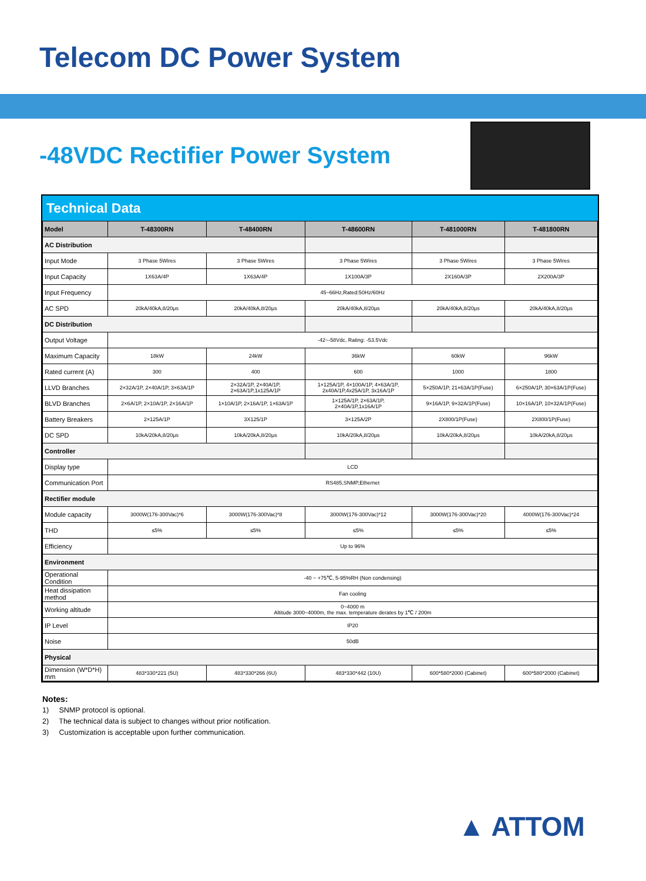Telecom DC Power System
-48VDC Rectifier Power System
Technical Data
| Model | T-48300RN | T-48400RN | T-48600RN | T-481000RN | T-481800RN |
| --- | --- | --- | --- | --- | --- |
| AC Distribution | | | | | |
| Input Mode | 3 Phase 5Wires | 3 Phase 5Wires | 3 Phase 5Wires | 3 Phase 5Wires | 3 Phase 5Wires |
| Input Capacity | 1X63A/4P | 1X63A/4P | 1X100A/3P | 2X160A/3P | 2X200A/3P |
| Input Frequency | 45~66Hz,Rated:50Hz/60Hz | | | | |
| AC SPD | 20kA/40kA,8/20μs | 20kA/40kA,8/20μs | 20kA/40kA,8/20μs | 20kA/40kA,8/20μs | 20kA/40kA,8/20μs |
| DC Distribution | | | | | |
| Output Voltage | -42~-58Vdc, Rating: -53.5Vdc | | | | |
| Maximum Capacity | 18kW | 24kW | 36kW | 60kW | 96kW |
| Rated current (A) | 300 | 400 | 600 | 1000 | 1800 |
| LLVD Branches | 2×32A/1P, 2×40A/1P, 3×63A/1P | 2×32A/1P, 2×40A/1P, 2×63A/1P,1x125A/1P | 1×125A/1P, 4×100A/1P, 4×63A/1P, 2x40A/1P,4x25A/1P, 3x16A/1P | 5×250A/1P, 21×63A/1P(Fuse) | 6×250A/1P, 30×63A/1P(Fuse) |
| BLVD Branches | 2×6A/1P, 2×10A/1P, 2×16A/1P | 1×10A/1P, 2×16A/1P, 1×63A/1P | 1×125A/1P, 2×63A/1P, 2×40A/1P,1x16A/1P | 9×16A/1P, 9×32A/1P(Fuse) | 10×16A/1P, 10×32A/1P(Fuse) |
| Battery Breakers | 2×125A/1P | 3X125/1P | 3×125A/2P | 2X800/1P(Fuse) | 2X800/1P(Fuse) |
| DC SPD | 10kA/20kA,8/20μs | 10kA/20kA,8/20μs | 10kA/20kA,8/20μs | 10kA/20kA,8/20μs | 10kA/20kA,8/20μs |
| Controller | | | | | |
| Display type | LCD | | | | |
| Communication Port | RS485,SNMP,Ethernet | | | | |
| Rectifier module | | | | | |
| Module capacity | 3000W(176-300Vac)*6 | 3000W(176-300Vac)*8 | 3000W(176-300Vac)*12 | 3000W(176-300Vac)*20 | 4000W(176-300Vac)*24 |
| THD | ≤5% | ≤5% | ≤5% | ≤5% | ≤5% |
| Efficiency | Up to 96% | | | | |
| Environment | | | | | |
| Operational Condition | -40 ~ +75℃, 5-95%RH (Non condensing) | | | | |
| Heat dissipation method | Fan cooling | | | | |
| Working altitude | 0~4000 m Altitude 3000~4000m, the max. temperature derates by 1℃ / 200m | | | | |
| IP Level | IP20 | | | | |
| Noise | 50dB | | | | |
| Physical | | | | | |
| Dimension (W*D*H) mm | 483*330*221 (5U) | 483*330*266 (6U) | 483*330*442 (10U) | 600*580*2000 (Cabinet) | 600*580*2000 (Cabinet) |
Notes:
1) SNMP protocol is optional.
2) The technical data is subject to changes without prior notification.
3) Customization is acceptable upon further communication.
▲ ATTOM